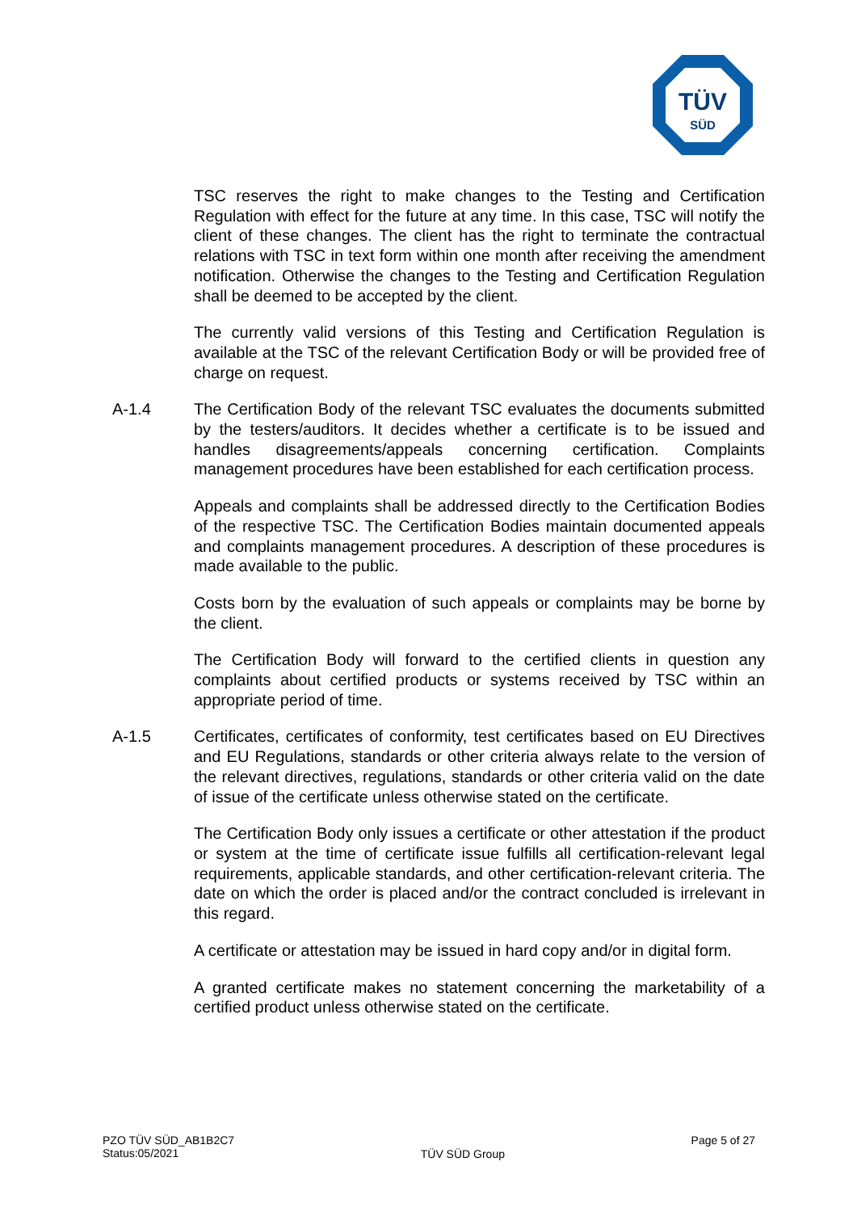TÜV
SÜD
TSC reserves the right to make changes to the Testing and Certification Regulation with effect for the future at any time. In this case, TSC will notify the client of these changes. The client has the right to terminate the contractual relations with TSC in text form within one month after receiving the amendment notification. Otherwise the changes to the Testing and Certification Regulation shall be deemed to be accepted by the client.
The currently valid versions of this Testing and Certification Regulation is available at the TSC of the relevant Certification Body or will be provided free of charge on request.
A-1.4 The Certification Body of the relevant TSC evaluates the documents submitted by the testers/auditors. It decides whether a certificate is to be issued and handles disagreements/appeals concerning certification. Complaints management procedures have been established for each certification process.
Appeals and complaints shall be addressed directly to the Certification Bodies of the respective TSC. The Certification Bodies maintain documented appeals and complaints management procedures. A description of these procedures is made available to the public.
Costs born by the evaluation of such appeals or complaints may be borne by the client.
The Certification Body will forward to the certified clients in question any complaints about certified products or systems received by TSC within an appropriate period of time.
A-1.5 Certificates, certificates of conformity, test certificates based on EU Directives and EU Regulations, standards or other criteria always relate to the version of the relevant directives, regulations, standards or other criteria valid on the date of issue of the certificate unless otherwise stated on the certificate.
The Certification Body only issues a certificate or other attestation if the product or system at the time of certificate issue fulfills all certification-relevant legal requirements, applicable standards, and other certification-relevant criteria. The date on which the order is placed and/or the contract concluded is irrelevant in this regard.
A certificate or attestation may be issued in hard copy and/or in digital form.
A granted certificate makes no statement concerning the marketability of a certified product unless otherwise stated on the certificate.
PZO TÜV SÜD_AB1B2C7
Status:05/2021
TÜV SÜD Group
Page 5 of 27